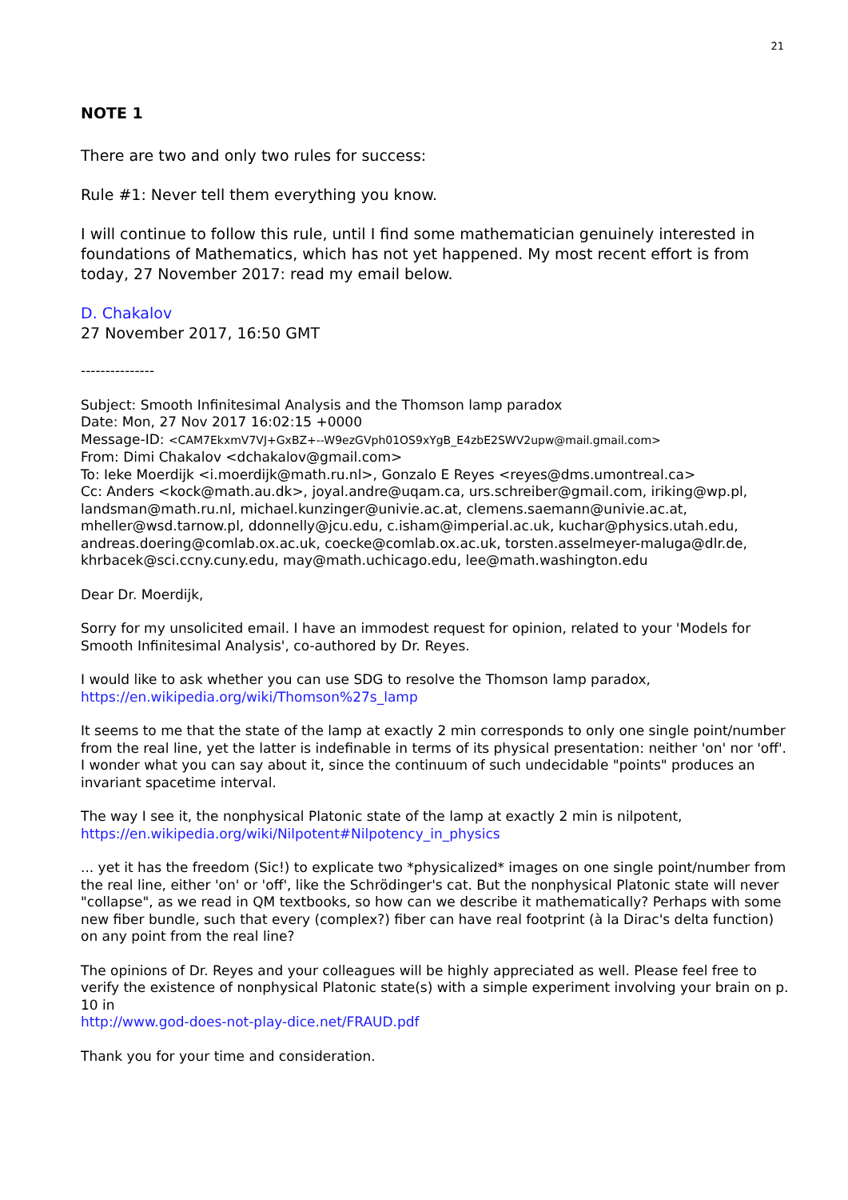21
NOTE 1
There are two and only two rules for success:
Rule #1: Never tell them everything you know.
I will continue to follow this rule, until I find some mathematician genuinely interested in foundations of Mathematics, which has not yet happened. My most recent effort is from today, 27 November 2017: read my email below.
D. Chakalov
27 November 2017, 16:50 GMT
---------------
Subject: Smooth Infinitesimal Analysis and the Thomson lamp paradox
Date: Mon, 27 Nov 2017 16:02:15 +0000
Message-ID: <CAM7EkxmV7VJ+GxBZ+--W9ezGVph01OS9xYgB_E4zbE2SWV2upw@mail.gmail.com>
From: Dimi Chakalov <dchakalov@gmail.com>
To: Ieke Moerdijk <i.moerdijk@math.ru.nl>, Gonzalo E Reyes <reyes@dms.umontreal.ca>
Cc: Anders <kock@math.au.dk>, joyal.andre@uqam.ca, urs.schreiber@gmail.com, iriking@wp.pl, landsman@math.ru.nl, michael.kunzinger@univie.ac.at, clemens.saemann@univie.ac.at, mheller@wsd.tarnow.pl, ddonnelly@jcu.edu, c.isham@imperial.ac.uk, kuchar@physics.utah.edu, andreas.doering@comlab.ox.ac.uk, coecke@comlab.ox.ac.uk, torsten.asselmeyer-maluga@dlr.de, khrbacek@sci.ccny.cuny.edu, may@math.uchicago.edu, lee@math.washington.edu
Dear Dr. Moerdijk,
Sorry for my unsolicited email. I have an immodest request for opinion, related to your 'Models for Smooth Infinitesimal Analysis', co-authored by Dr. Reyes.
I would like to ask whether you can use SDG to resolve the Thomson lamp paradox,
https://en.wikipedia.org/wiki/Thomson%27s_lamp
It seems to me that the state of the lamp at exactly 2 min corresponds to only one single point/number from the real line, yet the latter is indefinable in terms of its physical presentation: neither 'on' nor 'off'. I wonder what you can say about it, since the continuum of such undecidable "points" produces an invariant spacetime interval.
The way I see it, the nonphysical Platonic state of the lamp at exactly 2 min is nilpotent,
https://en.wikipedia.org/wiki/Nilpotent#Nilpotency_in_physics
... yet it has the freedom (Sic!) to explicate two *physicalized* images on one single point/number from the real line, either 'on' or 'off', like the Schrödinger's cat. But the nonphysical Platonic state will never "collapse", as we read in QM textbooks, so how can we describe it mathematically? Perhaps with some new fiber bundle, such that every (complex?) fiber can have real footprint (à la Dirac's delta function) on any point from the real line?
The opinions of Dr. Reyes and your colleagues will be highly appreciated as well. Please feel free to verify the existence of nonphysical Platonic state(s) with a simple experiment involving your brain on p. 10 in
http://www.god-does-not-play-dice.net/FRAUD.pdf
Thank you for your time and consideration.